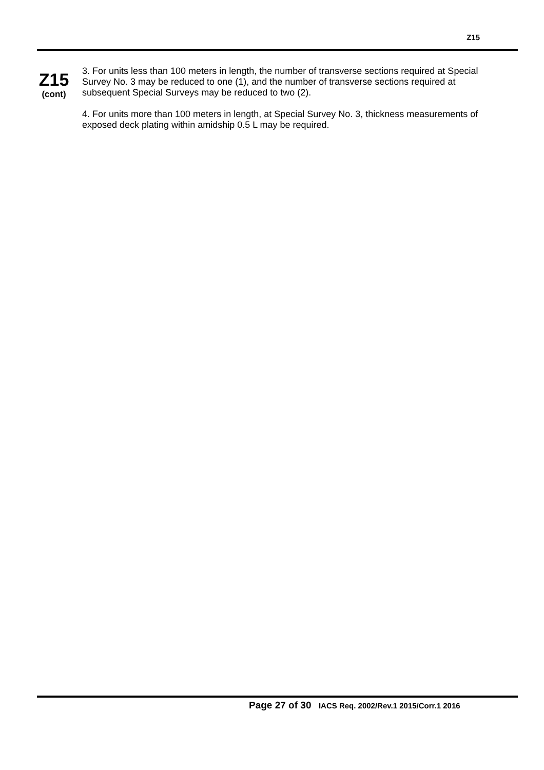Z15
Z15
(cont)
3. For units less than 100 meters in length, the number of transverse sections required at Special Survey No. 3 may be reduced to one (1), and the number of transverse sections required at subsequent Special Surveys may be reduced to two (2).
4. For units more than 100 meters in length, at Special Survey No. 3, thickness measurements of exposed deck plating within amidship 0.5 L may be required.
Page 27 of 30 IACS Req. 2002/Rev.1 2015/Corr.1 2016